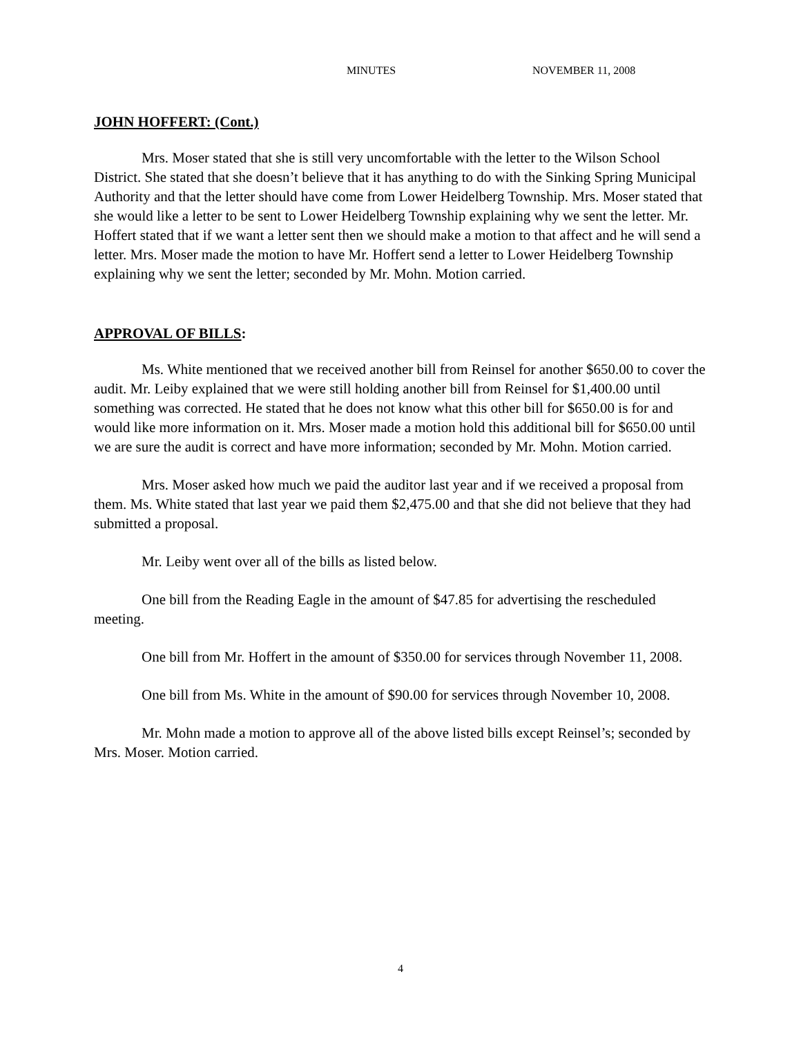MINUTES NOVEMBER 11, 2008
JOHN HOFFERT: (Cont.)
Mrs. Moser stated that she is still very uncomfortable with the letter to the Wilson School District. She stated that she doesn’t believe that it has anything to do with the Sinking Spring Municipal Authority and that the letter should have come from Lower Heidelberg Township. Mrs. Moser stated that she would like a letter to be sent to Lower Heidelberg Township explaining why we sent the letter. Mr. Hoffert stated that if we want a letter sent then we should make a motion to that affect and he will send a letter. Mrs. Moser made the motion to have Mr. Hoffert send a letter to Lower Heidelberg Township explaining why we sent the letter; seconded by Mr. Mohn. Motion carried.
APPROVAL OF BILLS:
Ms. White mentioned that we received another bill from Reinsel for another $650.00 to cover the audit. Mr. Leiby explained that we were still holding another bill from Reinsel for $1,400.00 until something was corrected. He stated that he does not know what this other bill for $650.00 is for and would like more information on it. Mrs. Moser made a motion hold this additional bill for $650.00 until we are sure the audit is correct and have more information; seconded by Mr. Mohn. Motion carried.
Mrs. Moser asked how much we paid the auditor last year and if we received a proposal from them. Ms. White stated that last year we paid them $2,475.00 and that she did not believe that they had submitted a proposal.
Mr. Leiby went over all of the bills as listed below.
One bill from the Reading Eagle in the amount of $47.85 for advertising the rescheduled meeting.
One bill from Mr. Hoffert in the amount of $350.00 for services through November 11, 2008.
One bill from Ms. White in the amount of $90.00 for services through November 10, 2008.
Mr. Mohn made a motion to approve all of the above listed bills except Reinsel’s; seconded by Mrs. Moser. Motion carried.
4